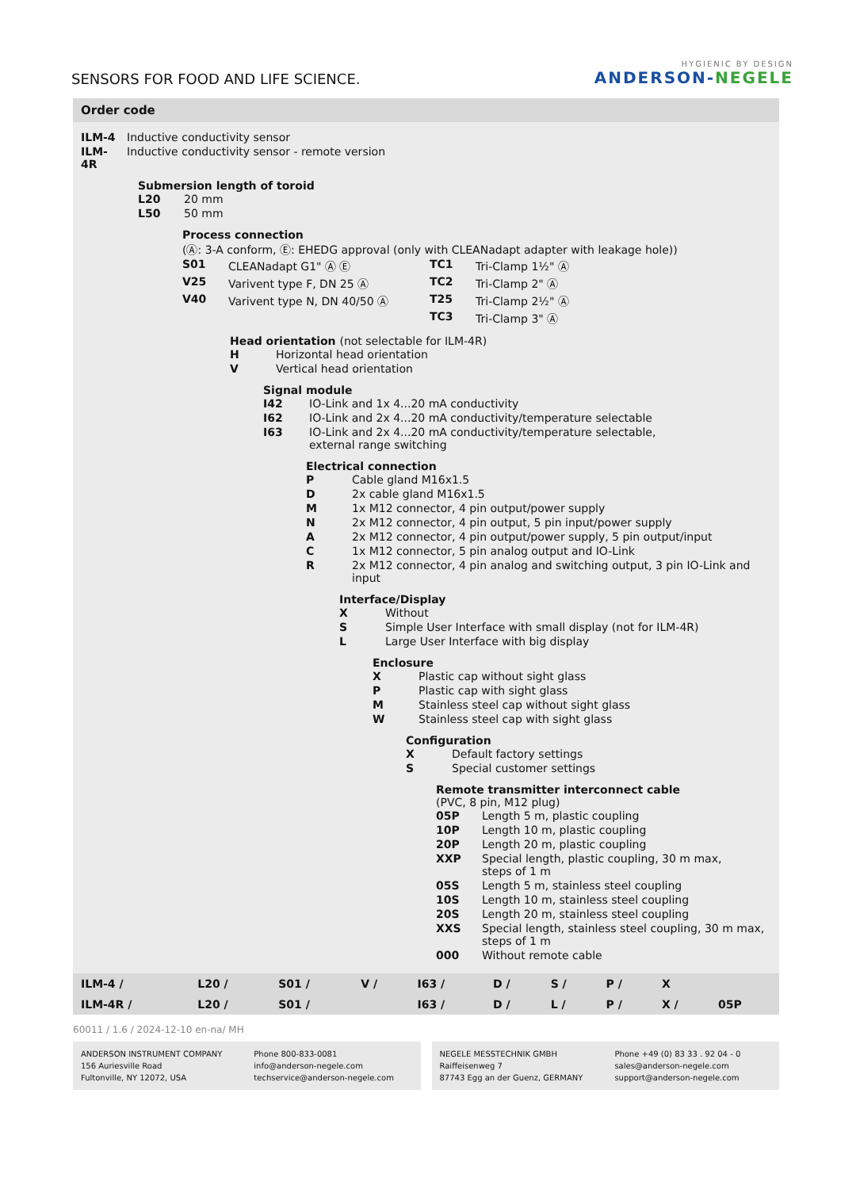SENSORS FOR FOOD AND LIFE SCIENCE.
HYGIENIC BY DESIGN
ANDERSON-NEGELE
Order code
| ILM-4 | Inductive conductivity sensor |
| ILM-4R | Inductive conductivity sensor - remote version |
Submersion length of toroid
| L20 | 20 mm |
| L50 | 50 mm |
Process connection
(Ⓐ: 3-A conform, Ⓔ: EHEDG approval (only with CLEANadapt adapter with leakage hole))
| S01 | CLEANadapt G1" Ⓐ Ⓔ | TC1 | Tri-Clamp 1½" Ⓐ |
| V25 | Varivent type F, DN 25 Ⓐ | TC2 | Tri-Clamp 2" Ⓐ |
| V40 | Varivent type N, DN 40/50 Ⓐ | T25 | Tri-Clamp 2½" Ⓐ |
| | | TC3 | Tri-Clamp 3" Ⓐ |
Head orientation (not selectable for ILM-4R)
| H | Horizontal head orientation |
| V | Vertical head orientation |
Signal module
| I42 | IO-Link and 1x 4...20 mA conductivity |
| I62 | IO-Link and 2x 4...20 mA conductivity/temperature selectable |
| I63 | IO-Link and 2x 4...20 mA conductivity/temperature selectable, external range switching |
Electrical connection
| P | Cable gland M16x1.5 |
| D | 2x cable gland M16x1.5 |
| M | 1x M12 connector, 4 pin output/power supply |
| N | 2x M12 connector, 4 pin output, 5 pin input/power supply |
| A | 2x M12 connector, 4 pin output/power supply, 5 pin output/input |
| C | 1x M12 connector, 5 pin analog output and IO-Link |
| R | 2x M12 connector, 4 pin analog and switching output, 3 pin IO-Link and input |
Interface/Display
| X | Without |
| S | Simple User Interface with small display (not for ILM-4R) |
| L | Large User Interface with big display |
Enclosure
| X | Plastic cap without sight glass |
| P | Plastic cap with sight glass |
| M | Stainless steel cap without sight glass |
| W | Stainless steel cap with sight glass |
Configuration
| X | Default factory settings |
| S | Special customer settings |
Remote transmitter interconnect cable
(PVC, 8 pin, M12 plug)
| 05P | Length 5 m, plastic coupling |
| 10P | Length 10 m, plastic coupling |
| 20P | Length 20 m, plastic coupling |
| XXP | Special length, plastic coupling, 30 m max, steps of 1 m |
| 05S | Length 5 m, stainless steel coupling |
| 10S | Length 10 m, stainless steel coupling |
| 20S | Length 20 m, stainless steel coupling |
| XXS | Special length, stainless steel coupling, 30 m max, steps of 1 m |
| 000 | Without remote cable |
| ILM-4 / | L20 / | S01 / | V / | I63 / | D / | S / | P / | X | |
| ILM-4R / | L20 / | S01 / | | I63 / | D / | L / | P / | X / | 05P |
60011 / 1.6 / 2024-12-10 en-na/ MH
ANDERSON INSTRUMENT COMPANY
156 Auriesville Road
Fultonville, NY 12072, USA Phone 800-833-0081
info@anderson-negele.com
techservice@anderson-negele.com
NEGELE MESSTECHNIK GMBH
Raiffeisenweg 7
87743 Egg an der Guenz, GERMANY Phone +49 (0) 83 33 . 92 04 - 0
sales@anderson-negele.com
support@anderson-negele.com